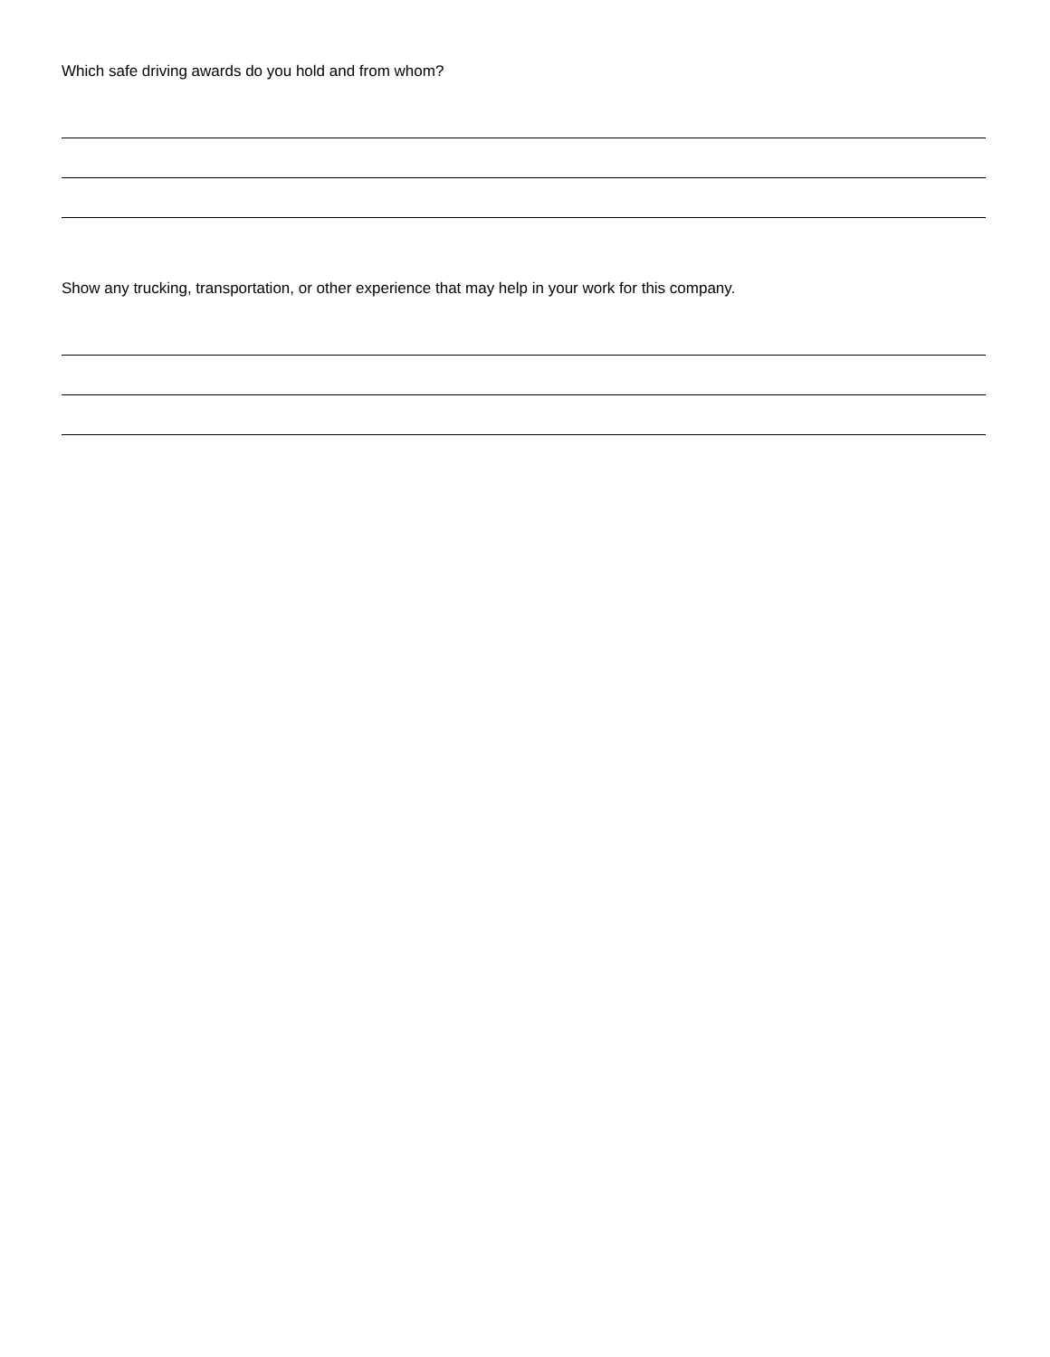Which safe driving awards do you hold and from whom?
Show any trucking, transportation, or other experience that may help in your work for this company.